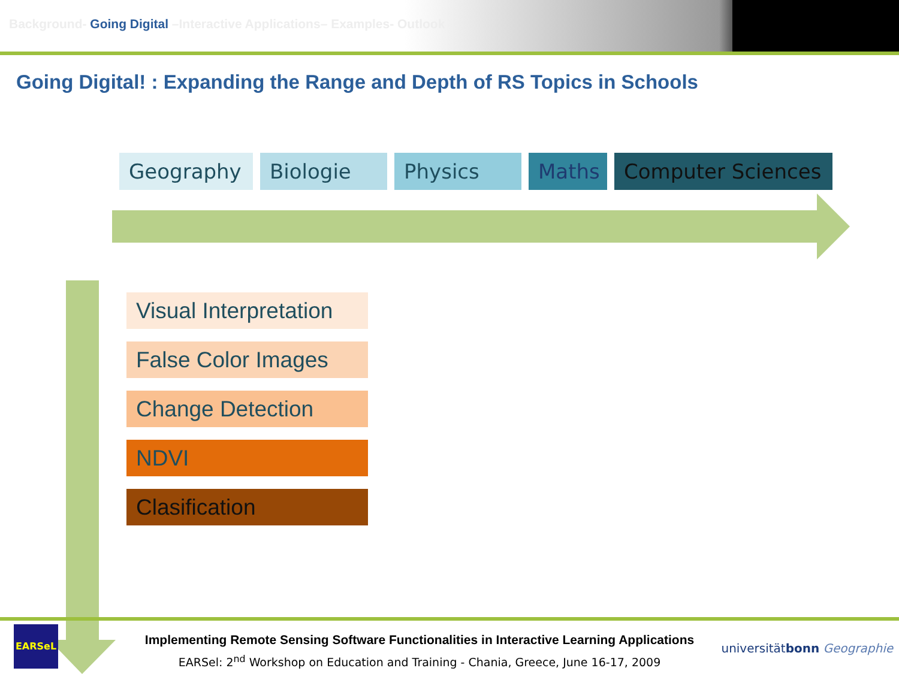Background- Going Digital –Interactive Applications– Examples- Outlook
Going Digital! : Expanding the Range and Depth of RS Topics in Schools
Geography Biologie Physics Maths Computer Sciences
Visual Interpretation
False Color Images
Change Detection
NDVI
Clasification
EARSeL
Implementing Remote Sensing Software Functionalities in Interactive Learning Applications
EARSel: 2<sup>nd</sup> Workshop on Education and Training - Chania, Greece, June 16-17, 2009
universitätbonn Geographie